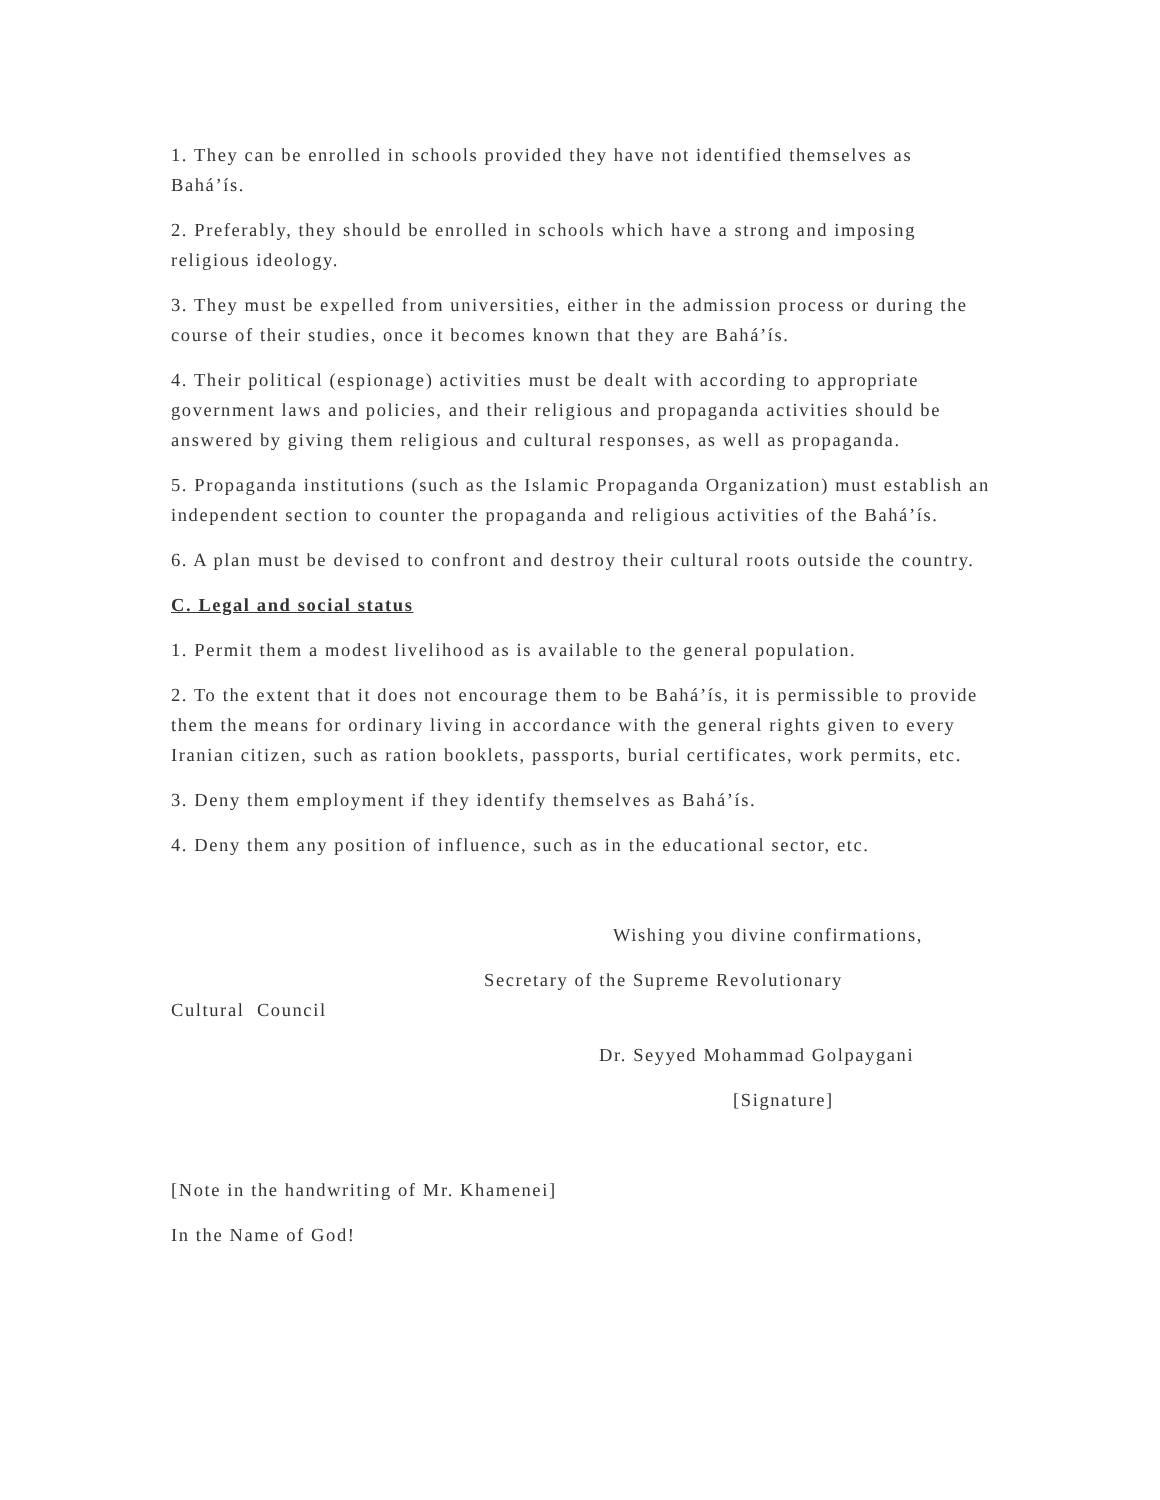1. They can be enrolled in schools provided they have not identified themselves as Bahá’ís.
2. Preferably, they should be enrolled in schools which have a strong and imposing religious ideology.
3. They must be expelled from universities, either in the admission process or during the course of their studies, once it becomes known that they are Bahá’ís.
4. Their political (espionage) activities must be dealt with according to appropriate government laws and policies, and their religious and propaganda activities should be answered by giving them religious and cultural responses, as well as propaganda.
5. Propaganda institutions (such as the Islamic Propaganda Organization) must establish an independent section to counter the propaganda and religious activities of the Bahá’ís.
6. A plan must be devised to confront and destroy their cultural roots outside the country.
C. Legal and social status
1. Permit them a modest livelihood as is available to the general population.
2. To the extent that it does not encourage them to be Bahá’ís, it is permissible to provide them the means for ordinary living in accordance with the general rights given to every Iranian citizen, such as ration booklets, passports, burial certificates, work permits, etc.
3. Deny them employment if they identify themselves as Bahá’ís.
4. Deny them any position of influence, such as in the educational sector, etc.
Wishing you divine confirmations,
Secretary of the Supreme Revolutionary
Cultural Council
Dr. Seyyed Mohammad Golpaygani
[Signature]
[Note in the handwriting of Mr. Khamenei]
In the Name of God!